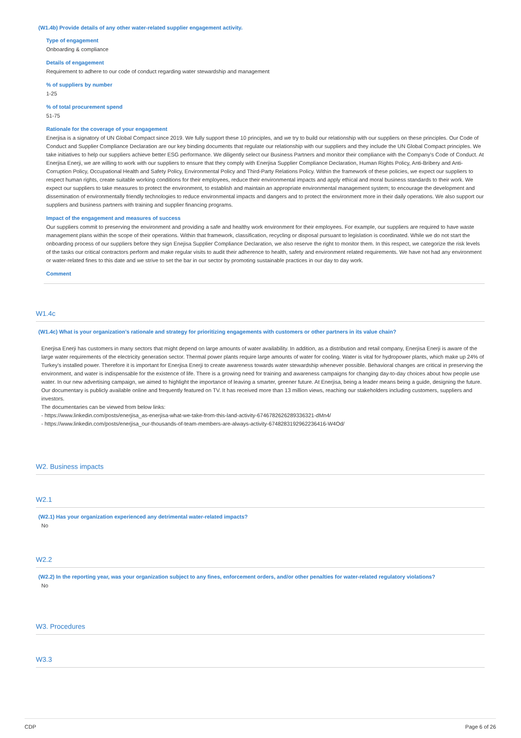(W1.4b) Provide details of any other water-related supplier engagement activity.
Type of engagement
Onboarding & compliance
Details of engagement
Requirement to adhere to our code of conduct regarding water stewardship and management
% of suppliers by number
1-25
% of total procurement spend
51-75
Rationale for the coverage of your engagement
Enerjisa is a signatory of UN Global Compact since 2019. We fully support these 10 principles, and we try to build our relationship with our suppliers on these principles. Our Code of Conduct and Supplier Compliance Declaration are our key binding documents that regulate our relationship with our suppliers and they include the UN Global Compact principles. We take initiatives to help our suppliers achieve better ESG performance. We diligently select our Business Partners and monitor their compliance with the Company's Code of Conduct. At Enerjisa Enerji, we are willing to work with our suppliers to ensure that they comply with Enerjisa Supplier Compliance Declaration, Human Rights Policy, Anti-Bribery and Anti-Corruption Policy, Occupational Health and Safety Policy, Environmental Policy and Third-Party Relations Policy. Within the framework of these policies, we expect our suppliers to respect human rights, create suitable working conditions for their employees, reduce their environmental impacts and apply ethical and moral business standards to their work. We expect our suppliers to take measures to protect the environment, to establish and maintain an appropriate environmental management system; to encourage the development and dissemination of environmentally friendly technologies to reduce environmental impacts and dangers and to protect the environment more in their daily operations. We also support our suppliers and business partners with training and supplier financing programs.
Impact of the engagement and measures of success
Our suppliers commit to preserving the environment and providing a safe and healthy work environment for their employees. For example, our suppliers are required to have waste management plans within the scope of their operations. Within that framework, classification, recycling or disposal pursuant to legislation is coordinated. While we do not start the onboarding process of our suppliers before they sign Enejisa Supplier Compliance Declaration, we also reserve the right to monitor them. In this respect, we categorize the risk levels of the tasks our critical contractors perform and make regular visits to audit their adherence to health, safety and environment related requirements. We have not had any environment or water-related fines to this date and we strive to set the bar in our sector by promoting sustainable practices in our day to day work.
Comment
W1.4c
(W1.4c) What is your organization’s rationale and strategy for prioritizing engagements with customers or other partners in its value chain?
Enerjisa Enerji has customers in many sectors that might depend on large amounts of water availability. In addition, as a distribution and retail company, Enerjisa Enerji is aware of the large water requirements of the electricity generation sector. Thermal power plants require large amounts of water for cooling. Water is vital for hydropower plants, which make up 24% of Turkey's installed power. Therefore it is important for Enerjisa Enerji to create awareness towards water stewardship whenever possible. Behavioral changes are critical in preserving the environment, and water is indispensable for the existence of life. There is a growing need for training and awareness campaigns for changing day-to-day choices about how people use water. In our new advertising campaign, we aimed to highlight the importance of leaving a smarter, greener future. At Enerjisa, being a leader means being a guide, designing the future. Our documentary is publicly available online and frequently featured on TV. It has received more than 13 million views, reaching our stakeholders including customers, suppliers and investors.
The documentaries can be viewed from below links:
- https://www.linkedin.com/posts/enerjisa_as-enerjisa-what-we-take-from-this-land-activity-6746782626289336321-dMn4/
- https://www.linkedin.com/posts/enerjisa_our-thousands-of-team-members-are-always-activity-6748283192962236416-W4Od/
W2. Business impacts
W2.1
(W2.1) Has your organization experienced any detrimental water-related impacts?
No
W2.2
(W2.2) In the reporting year, was your organization subject to any fines, enforcement orders, and/or other penalties for water-related regulatory violations?
No
W3. Procedures
W3.3
CDP Page 6 of 26